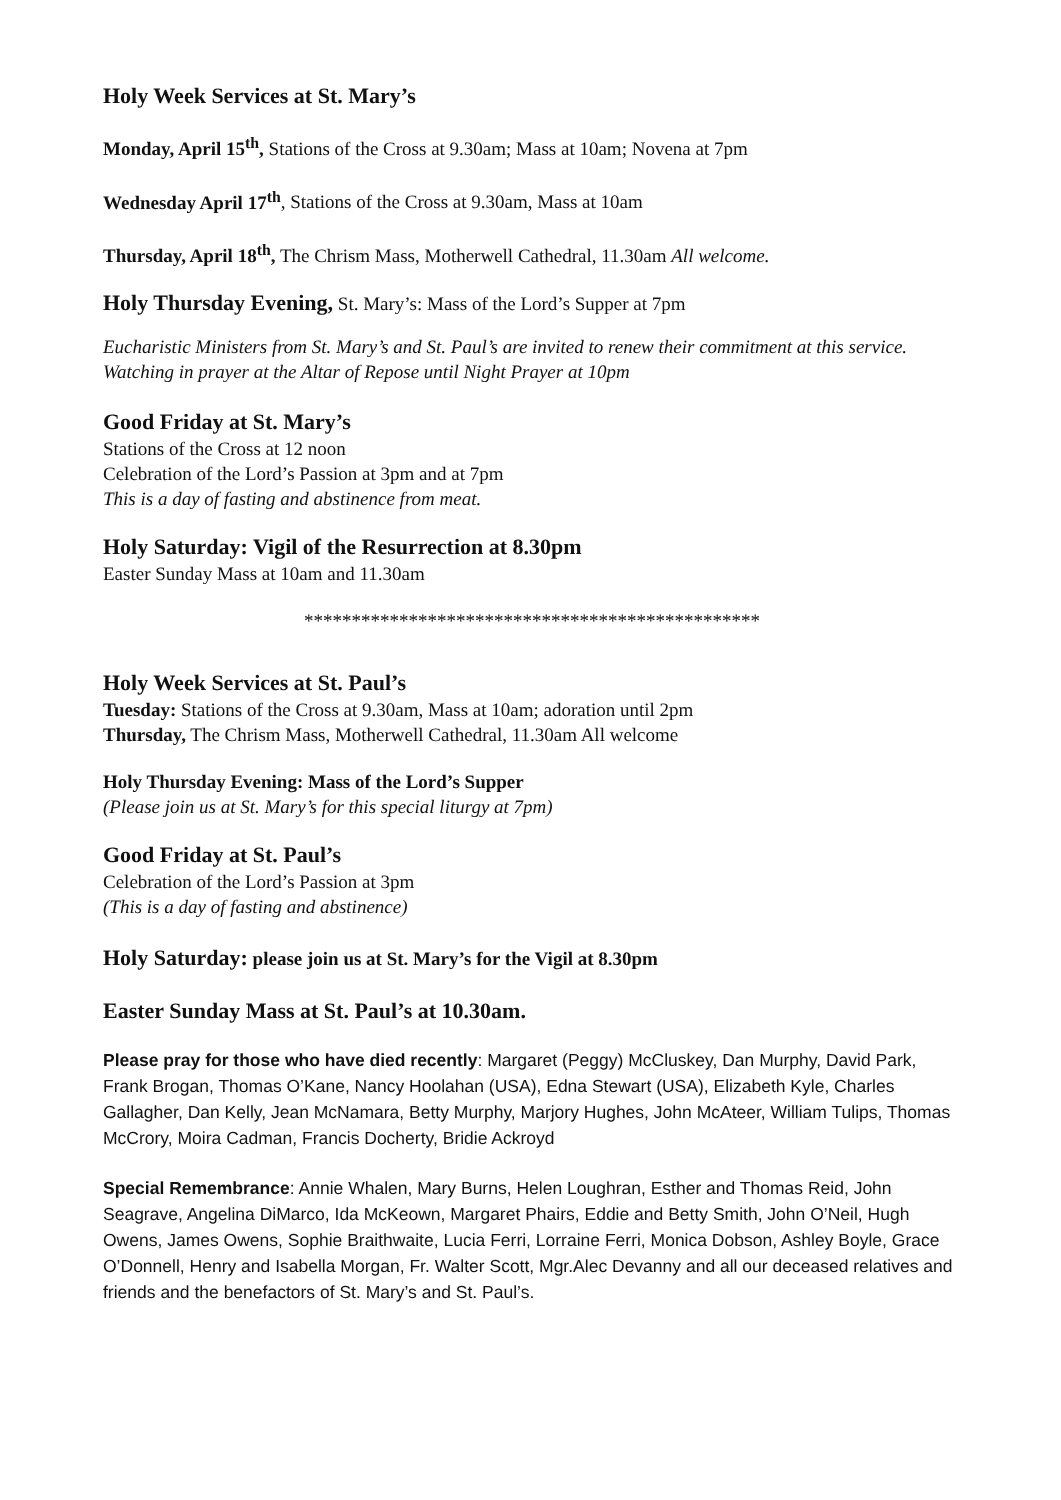Holy Week Services at St. Mary’s
Monday, April 15<sup>th</sup>, Stations of the Cross at 9.30am; Mass at 10am; Novena at 7pm
Wednesday April 17<sup>th</sup>, Stations of the Cross at 9.30am, Mass at 10am
Thursday, April 18<sup>th</sup>, The Chrism Mass, Motherwell Cathedral, 11.30am All welcome.
Holy Thursday Evening, St. Mary’s: Mass of the Lord’s Supper at 7pm
Eucharistic Ministers from St. Mary’s and St. Paul’s are invited to renew their commitment at this service. Watching in prayer at the Altar of Repose until Night Prayer at 10pm
Good Friday at St. Mary’s
Stations of the Cross at 12 noon
Celebration of the Lord’s Passion at 3pm and at 7pm
This is a day of fasting and abstinence from meat.
Holy Saturday: Vigil of the Resurrection at 8.30pm
Easter Sunday Mass at 10am and 11.30am
************************************************
Holy Week Services at St. Paul’s
Tuesday: Stations of the Cross at 9.30am, Mass at 10am; adoration until 2pm
Thursday, The Chrism Mass, Motherwell Cathedral, 11.30am All welcome
Holy Thursday Evening: Mass of the Lord’s Supper
(Please join us at St. Mary’s for this special liturgy at 7pm)
Good Friday at St. Paul’s
Celebration of the Lord’s Passion at 3pm
(This is a day of fasting and abstinence)
Holy Saturday: please join us at St. Mary’s for the Vigil at 8.30pm
Easter Sunday Mass at St. Paul’s at 10.30am.
Please pray for those who have died recently: Margaret (Peggy) McCluskey, Dan Murphy, David Park, Frank Brogan, Thomas O’Kane, Nancy Hoolahan (USA), Edna Stewart (USA), Elizabeth Kyle, Charles Gallagher, Dan Kelly, Jean McNamara, Betty Murphy, Marjory Hughes, John McAteer, William Tulips, Thomas McCrory, Moira Cadman, Francis Docherty, Bridie Ackroyd
Special Remembrance: Annie Whalen, Mary Burns, Helen Loughran, Esther and Thomas Reid, John Seagrave, Angelina DiMarco, Ida McKeown, Margaret Phairs, Eddie and Betty Smith, John O’Neil, Hugh Owens, James Owens, Sophie Braithwaite, Lucia Ferri, Lorraine Ferri, Monica Dobson, Ashley Boyle, Grace O’Donnell, Henry and Isabella Morgan, Fr. Walter Scott, Mgr.Alec Devanny and all our deceased relatives and friends and the benefactors of St. Mary’s and St. Paul’s.